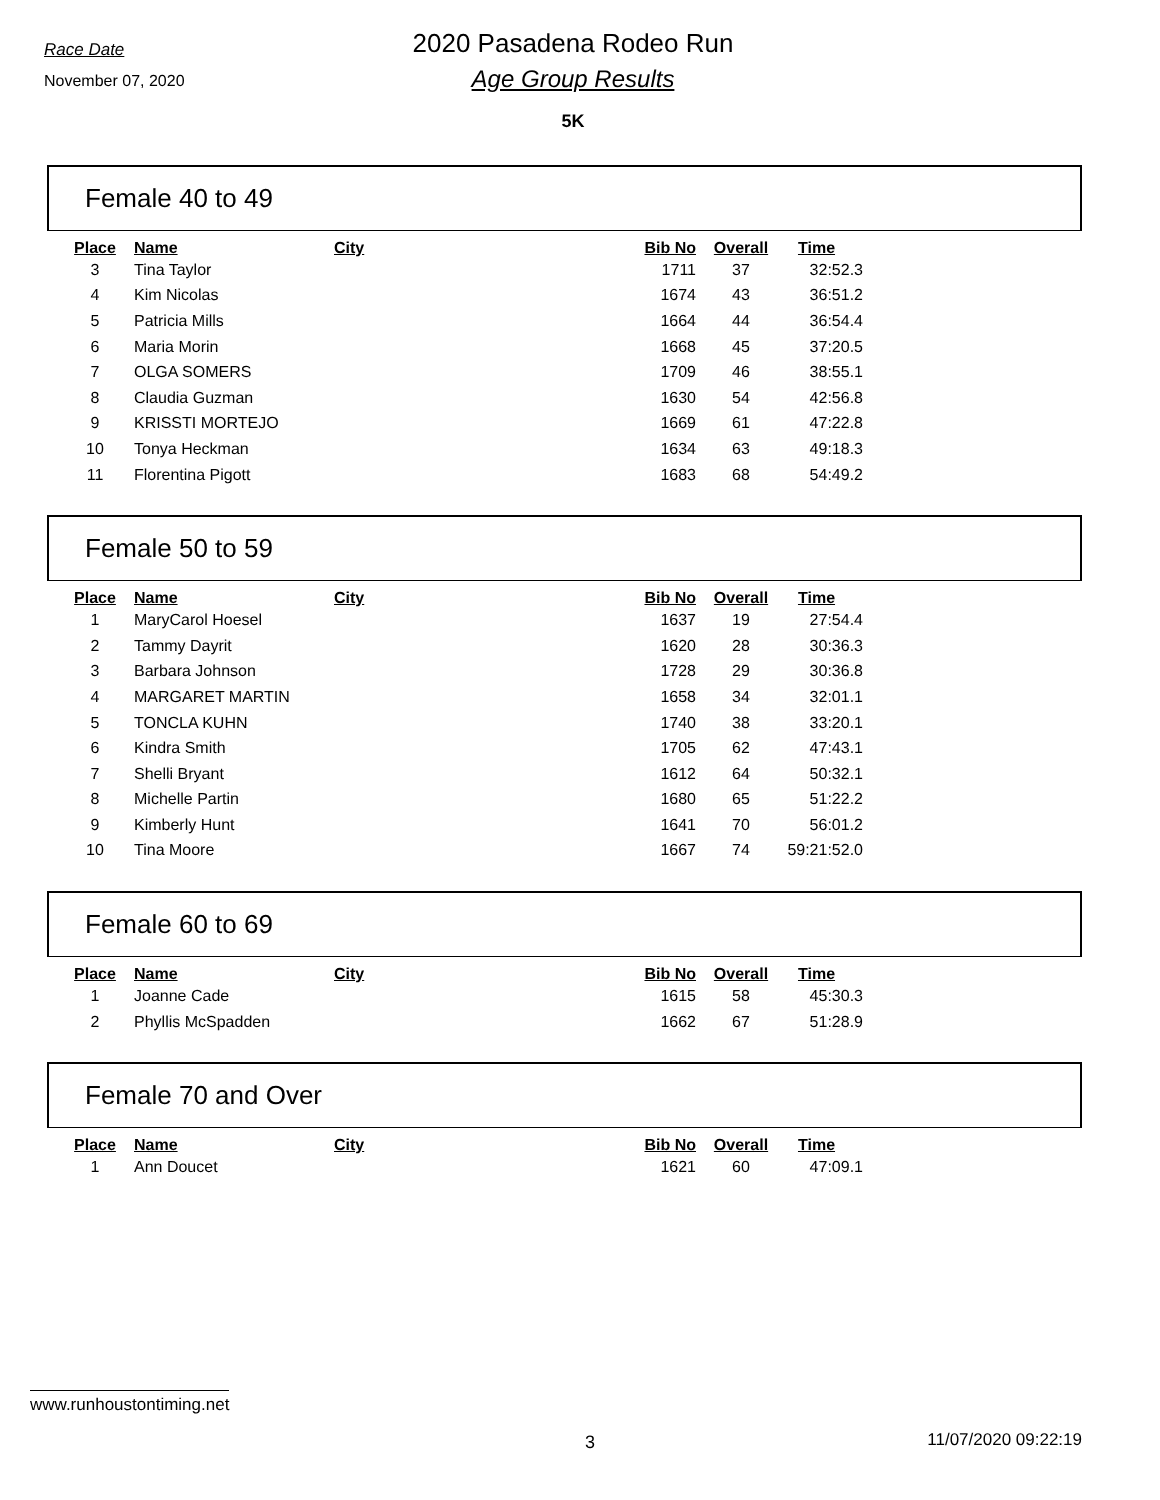Race Date
November 07, 2020
2020 Pasadena Rodeo Run
Age Group Results
5K
Female 40 to 49
| Place | Name | City | Bib No | Overall | Time |
| --- | --- | --- | --- | --- | --- |
| 3 | Tina Taylor | | 1711 | 37 | 32:52.3 |
| 4 | Kim Nicolas | | 1674 | 43 | 36:51.2 |
| 5 | Patricia Mills | | 1664 | 44 | 36:54.4 |
| 6 | Maria Morin | | 1668 | 45 | 37:20.5 |
| 7 | OLGA SOMERS | | 1709 | 46 | 38:55.1 |
| 8 | Claudia Guzman | | 1630 | 54 | 42:56.8 |
| 9 | KRISSTI MORTEJO | | 1669 | 61 | 47:22.8 |
| 10 | Tonya Heckman | | 1634 | 63 | 49:18.3 |
| 11 | Florentina Pigott | | 1683 | 68 | 54:49.2 |
Female 50 to 59
| Place | Name | City | Bib No | Overall | Time |
| --- | --- | --- | --- | --- | --- |
| 1 | MaryCarol Hoesel | | 1637 | 19 | 27:54.4 |
| 2 | Tammy Dayrit | | 1620 | 28 | 30:36.3 |
| 3 | Barbara Johnson | | 1728 | 29 | 30:36.8 |
| 4 | MARGARET MARTIN | | 1658 | 34 | 32:01.1 |
| 5 | TONCLA KUHN | | 1740 | 38 | 33:20.1 |
| 6 | Kindra Smith | | 1705 | 62 | 47:43.1 |
| 7 | Shelli Bryant | | 1612 | 64 | 50:32.1 |
| 8 | Michelle Partin | | 1680 | 65 | 51:22.2 |
| 9 | Kimberly Hunt | | 1641 | 70 | 56:01.2 |
| 10 | Tina Moore | | 1667 | 74 | 59:21:52.0 |
Female 60 to 69
| Place | Name | City | Bib No | Overall | Time |
| --- | --- | --- | --- | --- | --- |
| 1 | Joanne Cade | | 1615 | 58 | 45:30.3 |
| 2 | Phyllis McSpadden | | 1662 | 67 | 51:28.9 |
Female 70 and Over
| Place | Name | City | Bib No | Overall | Time |
| --- | --- | --- | --- | --- | --- |
| 1 | Ann Doucet | | 1621 | 60 | 47:09.1 |
www.runhoustontiming.net
3 11/07/2020 09:22:19